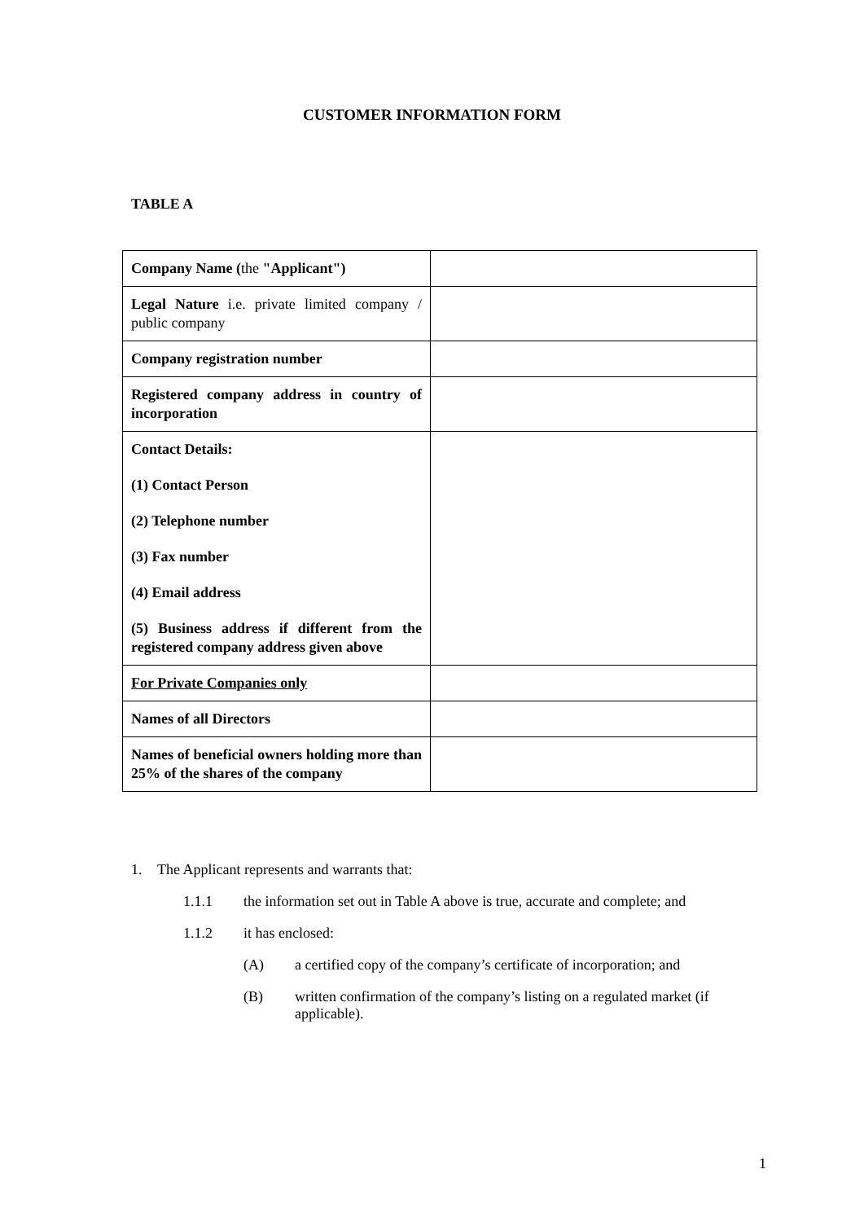CUSTOMER INFORMATION FORM
TABLE A
| Company Name ( the "Applicant") | |
| Legal Nature i.e. private limited company / public company | |
| Company registration number | |
| Registered company address in country of incorporation | |
| Contact Details: (1) Contact Person (2) Telephone number (3) Fax number (4) Email address (5) Business address if different from the registered company address given above | |
| For Private Companies only | |
| Names of all Directors | |
| Names of beneficial owners holding more than 25% of the shares of the company | |
1. The Applicant represents and warrants that:
1.1.1 the information set out in Table A above is true, accurate and complete; and
1.1.2 it has enclosed:
(A) a certified copy of the company’s certificate of incorporation; and
(B) written confirmation of the company’s listing on a regulated market (if applicable).
1